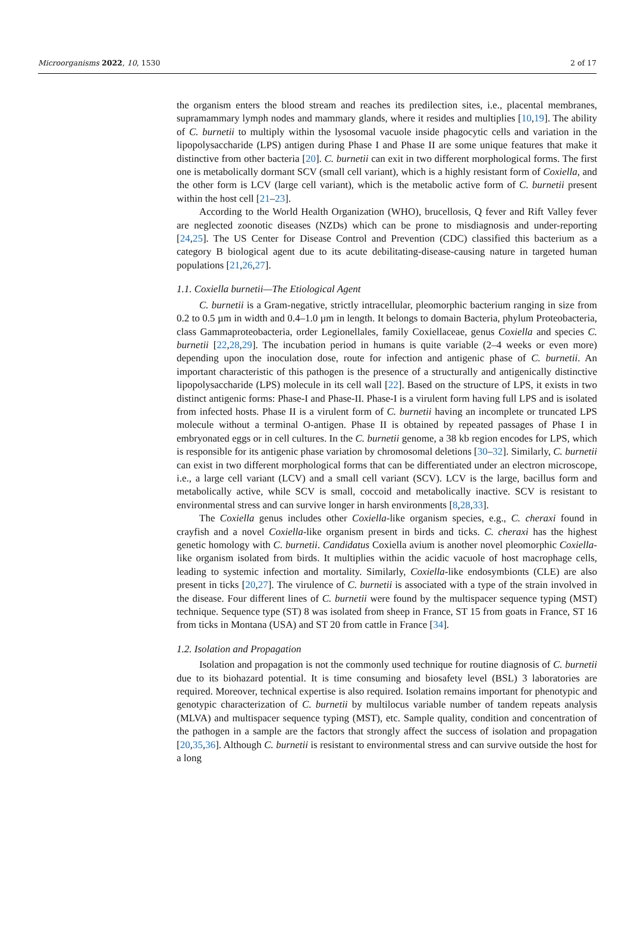Microorganisms 2022, 10, 1530 2 of 17
the organism enters the blood stream and reaches its predilection sites, i.e., placental membranes, supramammary lymph nodes and mammary glands, where it resides and multiplies [10,19]. The ability of C. burnetii to multiply within the lysosomal vacuole inside phagocytic cells and variation in the lipopolysaccharide (LPS) antigen during Phase I and Phase II are some unique features that make it distinctive from other bacteria [20]. C. burnetii can exit in two different morphological forms. The first one is metabolically dormant SCV (small cell variant), which is a highly resistant form of Coxiella, and the other form is LCV (large cell variant), which is the metabolic active form of C. burnetii present within the host cell [21–23].
According to the World Health Organization (WHO), brucellosis, Q fever and Rift Valley fever are neglected zoonotic diseases (NZDs) which can be prone to misdiagnosis and under-reporting [24,25]. The US Center for Disease Control and Prevention (CDC) classified this bacterium as a category B biological agent due to its acute debilitating-disease-causing nature in targeted human populations [21,26,27].
1.1. Coxiella burnetii—The Etiological Agent
C. burnetii is a Gram-negative, strictly intracellular, pleomorphic bacterium ranging in size from 0.2 to 0.5 µm in width and 0.4–1.0 µm in length. It belongs to domain Bacteria, phylum Proteobacteria, class Gammaproteobacteria, order Legionellales, family Coxiellaceae, genus Coxiella and species C. burnetii [22,28,29]. The incubation period in humans is quite variable (2–4 weeks or even more) depending upon the inoculation dose, route for infection and antigenic phase of C. burnetii. An important characteristic of this pathogen is the presence of a structurally and antigenically distinctive lipopolysaccharide (LPS) molecule in its cell wall [22]. Based on the structure of LPS, it exists in two distinct antigenic forms: Phase-I and Phase-II. Phase-I is a virulent form having full LPS and is isolated from infected hosts. Phase II is a virulent form of C. burnetii having an incomplete or truncated LPS molecule without a terminal O-antigen. Phase II is obtained by repeated passages of Phase I in embryonated eggs or in cell cultures. In the C. burnetii genome, a 38 kb region encodes for LPS, which is responsible for its antigenic phase variation by chromosomal deletions [30–32]. Similarly, C. burnetii can exist in two different morphological forms that can be differentiated under an electron microscope, i.e., a large cell variant (LCV) and a small cell variant (SCV). LCV is the large, bacillus form and metabolically active, while SCV is small, coccoid and metabolically inactive. SCV is resistant to environmental stress and can survive longer in harsh environments [8,28,33].
The Coxiella genus includes other Coxiella-like organism species, e.g., C. cheraxi found in crayfish and a novel Coxiella-like organism present in birds and ticks. C. cheraxi has the highest genetic homology with C. burnetii. Candidatus Coxiella avium is another novel pleomorphic Coxiella-like organism isolated from birds. It multiplies within the acidic vacuole of host macrophage cells, leading to systemic infection and mortality. Similarly, Coxiella-like endosymbionts (CLE) are also present in ticks [20,27]. The virulence of C. burnetii is associated with a type of the strain involved in the disease. Four different lines of C. burnetii were found by the multispacer sequence typing (MST) technique. Sequence type (ST) 8 was isolated from sheep in France, ST 15 from goats in France, ST 16 from ticks in Montana (USA) and ST 20 from cattle in France [34].
1.2. Isolation and Propagation
Isolation and propagation is not the commonly used technique for routine diagnosis of C. burnetii due to its biohazard potential. It is time consuming and biosafety level (BSL) 3 laboratories are required. Moreover, technical expertise is also required. Isolation remains important for phenotypic and genotypic characterization of C. burnetii by multilocus variable number of tandem repeats analysis (MLVA) and multispacer sequence typing (MST), etc. Sample quality, condition and concentration of the pathogen in a sample are the factors that strongly affect the success of isolation and propagation [20,35,36]. Although C. burnetii is resistant to environmental stress and can survive outside the host for a long